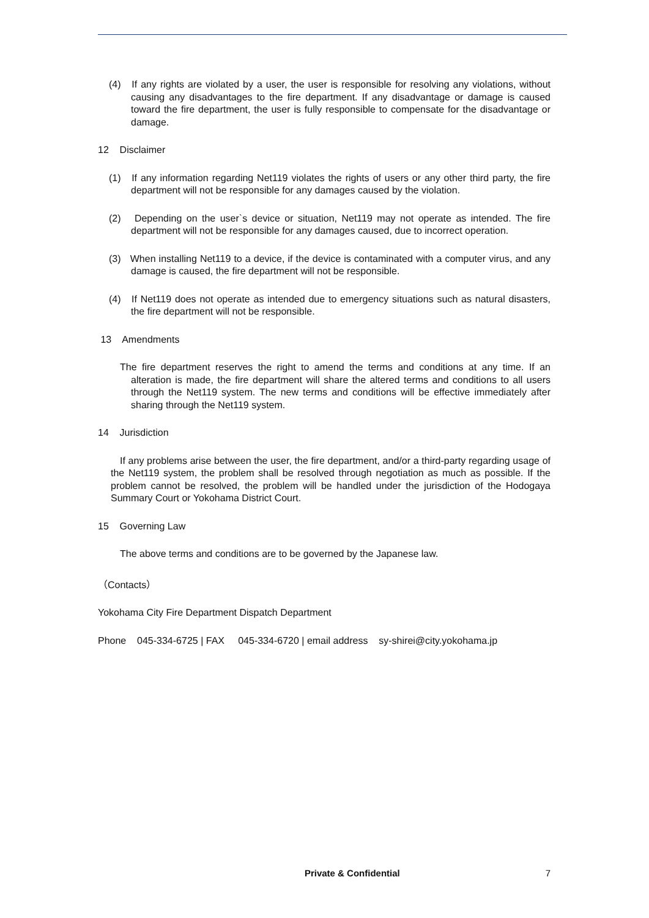(4) If any rights are violated by a user, the user is responsible for resolving any violations, without causing any disadvantages to the fire department. If any disadvantage or damage is caused toward the fire department, the user is fully responsible to compensate for the disadvantage or damage.
12 Disclaimer
(1) If any information regarding Net119 violates the rights of users or any other third party, the fire department will not be responsible for any damages caused by the violation.
(2) Depending on the user`s device or situation, Net119 may not operate as intended. The fire department will not be responsible for any damages caused, due to incorrect operation.
(3) When installing Net119 to a device, if the device is contaminated with a computer virus, and any damage is caused, the fire department will not be responsible.
(4) If Net119 does not operate as intended due to emergency situations such as natural disasters, the fire department will not be responsible.
13 Amendments
The fire department reserves the right to amend the terms and conditions at any time. If an alteration is made, the fire department will share the altered terms and conditions to all users through the Net119 system. The new terms and conditions will be effective immediately after sharing through the Net119 system.
14 Jurisdiction
If any problems arise between the user, the fire department, and/or a third-party regarding usage of the Net119 system, the problem shall be resolved through negotiation as much as possible. If the problem cannot be resolved, the problem will be handled under the jurisdiction of the Hodogaya Summary Court or Yokohama District Court.
15 Governing Law
The above terms and conditions are to be governed by the Japanese law.
（Contacts）
Yokohama City Fire Department Dispatch Department
Phone 045-334-6725 | FAX 045-334-6720 | email address sy-shirei@city.yokohama.jp
Private & Confidential 7